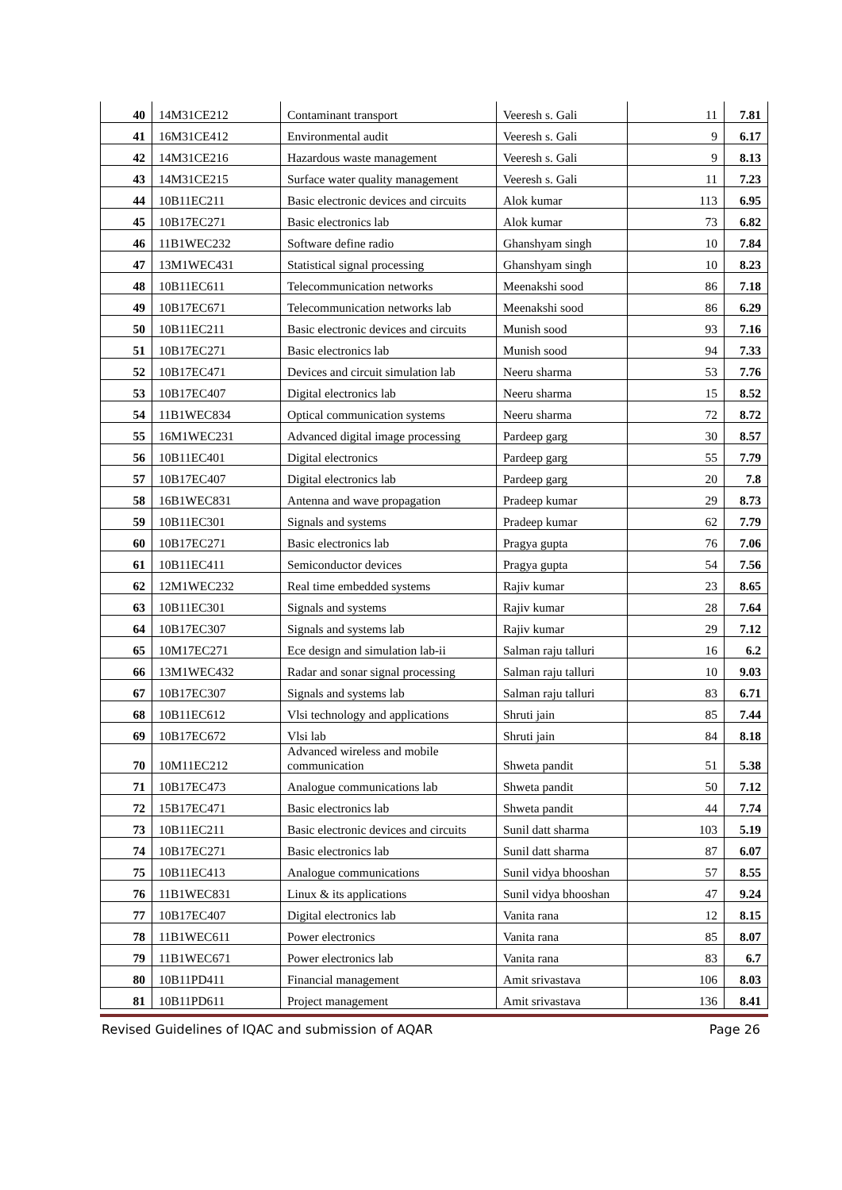| 40 | 14M31CE212 | Contaminant transport | Veeresh s. Gali | 11 | 7.81 |
| 41 | 16M31CE412 | Environmental audit | Veeresh s. Gali | 9 | 6.17 |
| 42 | 14M31CE216 | Hazardous waste management | Veeresh s. Gali | 9 | 8.13 |
| 43 | 14M31CE215 | Surface water quality management | Veeresh s. Gali | 11 | 7.23 |
| 44 | 10B11EC211 | Basic electronic devices and circuits | Alok kumar | 113 | 6.95 |
| 45 | 10B17EC271 | Basic electronics lab | Alok kumar | 73 | 6.82 |
| 46 | 11B1WEC232 | Software define radio | Ghanshyam singh | 10 | 7.84 |
| 47 | 13M1WEC431 | Statistical signal processing | Ghanshyam singh | 10 | 8.23 |
| 48 | 10B11EC611 | Telecommunication networks | Meenakshi sood | 86 | 7.18 |
| 49 | 10B17EC671 | Telecommunication networks lab | Meenakshi sood | 86 | 6.29 |
| 50 | 10B11EC211 | Basic electronic devices and circuits | Munish sood | 93 | 7.16 |
| 51 | 10B17EC271 | Basic electronics lab | Munish sood | 94 | 7.33 |
| 52 | 10B17EC471 | Devices and circuit simulation lab | Neeru sharma | 53 | 7.76 |
| 53 | 10B17EC407 | Digital electronics lab | Neeru sharma | 15 | 8.52 |
| 54 | 11B1WEC834 | Optical communication systems | Neeru sharma | 72 | 8.72 |
| 55 | 16M1WEC231 | Advanced digital image processing | Pardeep garg | 30 | 8.57 |
| 56 | 10B11EC401 | Digital electronics | Pardeep garg | 55 | 7.79 |
| 57 | 10B17EC407 | Digital electronics lab | Pardeep garg | 20 | 7.8 |
| 58 | 16B1WEC831 | Antenna and wave propagation | Pradeep kumar | 29 | 8.73 |
| 59 | 10B11EC301 | Signals and systems | Pradeep kumar | 62 | 7.79 |
| 60 | 10B17EC271 | Basic electronics lab | Pragya gupta | 76 | 7.06 |
| 61 | 10B11EC411 | Semiconductor devices | Pragya gupta | 54 | 7.56 |
| 62 | 12M1WEC232 | Real time embedded systems | Rajiv kumar | 23 | 8.65 |
| 63 | 10B11EC301 | Signals and systems | Rajiv kumar | 28 | 7.64 |
| 64 | 10B17EC307 | Signals and systems lab | Rajiv kumar | 29 | 7.12 |
| 65 | 10M17EC271 | Ece design and simulation lab-ii | Salman raju talluri | 16 | 6.2 |
| 66 | 13M1WEC432 | Radar and sonar signal processing | Salman raju talluri | 10 | 9.03 |
| 67 | 10B17EC307 | Signals and systems lab | Salman raju talluri | 83 | 6.71 |
| 68 | 10B11EC612 | Vlsi technology and applications | Shruti jain | 85 | 7.44 |
| 69 | 10B17EC672 | Vlsi lab | Shruti jain | 84 | 8.18 |
| 70 | 10M11EC212 | Advanced wireless and mobile communication | Shweta pandit | 51 | 5.38 |
| 71 | 10B17EC473 | Analogue communications lab | Shweta pandit | 50 | 7.12 |
| 72 | 15B17EC471 | Basic electronics lab | Shweta pandit | 44 | 7.74 |
| 73 | 10B11EC211 | Basic electronic devices and circuits | Sunil datt sharma | 103 | 5.19 |
| 74 | 10B17EC271 | Basic electronics lab | Sunil datt sharma | 87 | 6.07 |
| 75 | 10B11EC413 | Analogue communications | Sunil vidya bhooshan | 57 | 8.55 |
| 76 | 11B1WEC831 | Linux & its applications | Sunil vidya bhooshan | 47 | 9.24 |
| 77 | 10B17EC407 | Digital electronics lab | Vanita rana | 12 | 8.15 |
| 78 | 11B1WEC611 | Power electronics | Vanita rana | 85 | 8.07 |
| 79 | 11B1WEC671 | Power electronics lab | Vanita rana | 83 | 6.7 |
| 80 | 10B11PD411 | Financial management | Amit srivastava | 106 | 8.03 |
| 81 | 10B11PD611 | Project management | Amit srivastava | 136 | 8.41 |
Revised Guidelines of IQAC and submission of AQAR Page 26